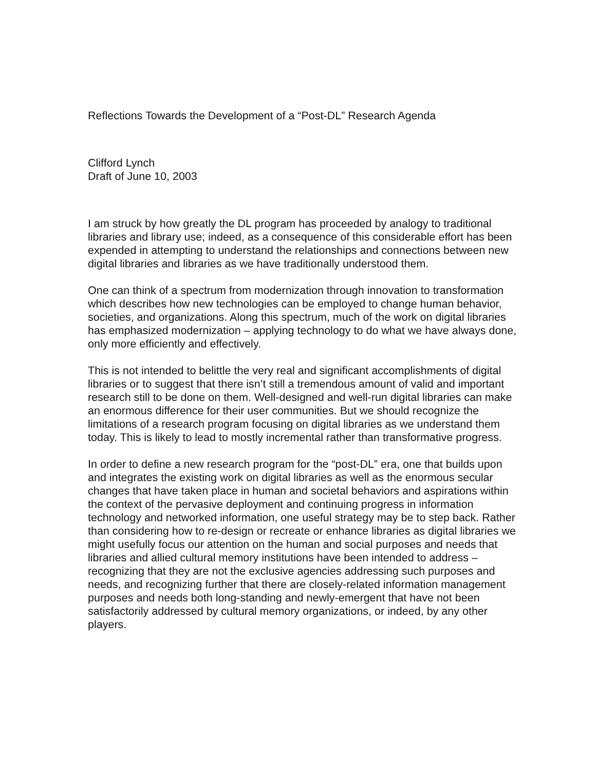Reflections Towards the Development of a “Post-DL” Research Agenda
Clifford Lynch
Draft of June 10, 2003
I am struck by how greatly the DL program has proceeded by analogy to traditional libraries and library use; indeed, as a consequence of this considerable effort has been expended in attempting to understand the relationships and connections between new digital libraries and libraries as we have traditionally understood them.
One can think of a spectrum from modernization through innovation to transformation which describes how new technologies can be employed to change human behavior, societies, and organizations. Along this spectrum, much of the work on digital libraries has emphasized modernization – applying technology to do what we have always done, only more efficiently and effectively.
This is not intended to belittle the very real and significant accomplishments of digital libraries or to suggest that there isn’t still a tremendous amount of valid and important research still to be done on them. Well-designed and well-run digital libraries can make an enormous difference for their user communities. But we should recognize the limitations of a research program focusing on digital libraries as we understand them today. This is likely to lead to mostly incremental rather than transformative progress.
In order to define a new research program for the “post-DL” era, one that builds upon and integrates the existing work on digital libraries as well as the enormous secular changes that have taken place in human and societal behaviors and aspirations within the context of the pervasive deployment and continuing progress in information technology and networked information, one useful strategy may be to step back. Rather than considering how to re-design or recreate or enhance libraries as digital libraries we might usefully focus our attention on the human and social purposes and needs that libraries and allied cultural memory institutions have been intended to address – recognizing that they are not the exclusive agencies addressing such purposes and needs, and recognizing further that there are closely-related information management purposes and needs both long-standing and newly-emergent that have not been satisfactorily addressed by cultural memory organizations, or indeed, by any other players.